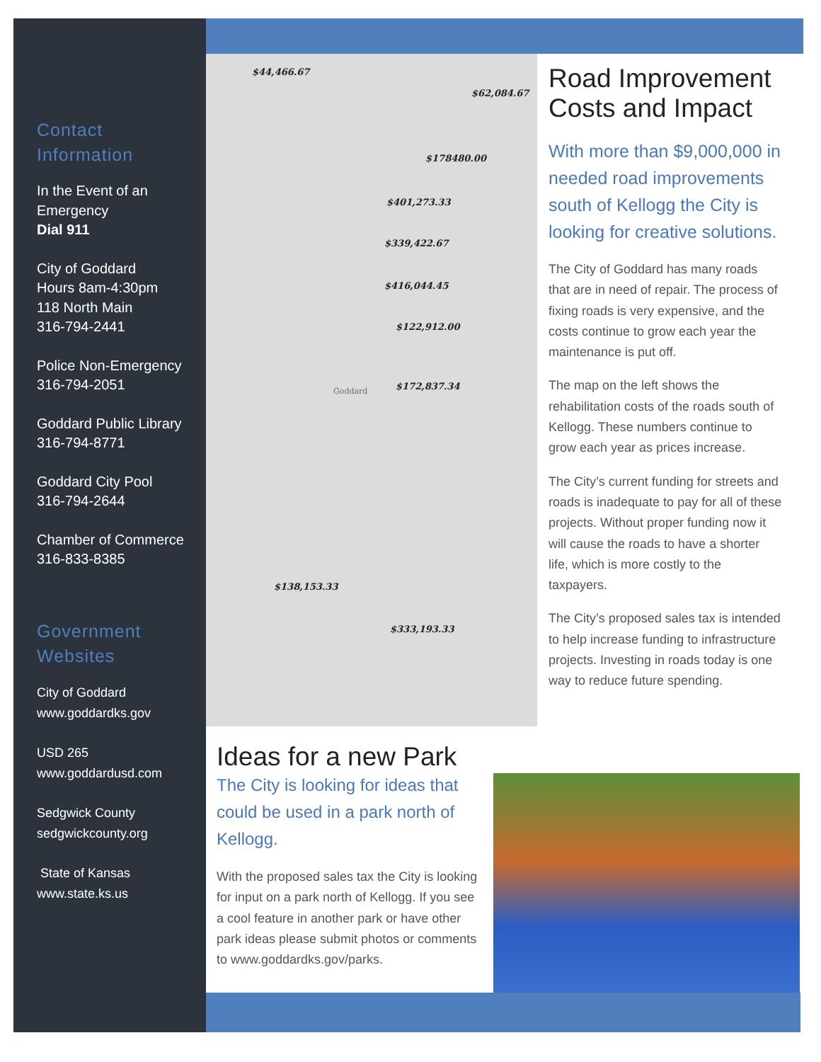Contact
Information
In the Event of an Emergency
Dial 911
City of Goddard
Hours 8am-4:30pm
118 North Main
316-794-2441
Police Non-Emergency
316-794-2051
Goddard Public Library
316-794-8771
Goddard City Pool
316-794-2644
Chamber of Commerce
316-833-8385
Government Websites
City of Goddard
www.goddardks.gov
USD 265
www.goddardusd.com
Sedgwick County
sedgwickcounty.org
State of Kansas
www.state.ks.us
$44,466.67
$62,084.67
$178480.00
$401,273.33
$339,422.67
$416,044.45
$122,912.00
$172,837.34
$138,153.33
$333,193.33
Goddard
Road Improvement Costs and Impact
With more than $9,000,000 in needed road improvements south of Kellogg the City is looking for creative solutions.
The City of Goddard has many roads that are in need of repair. The process of fixing roads is very expensive, and the costs continue to grow each year the maintenance is put off.
The map on the left shows the rehabilitation costs of the roads south of Kellogg. These numbers continue to grow each year as prices increase.
The City’s current funding for streets and roads is inadequate to pay for all of these projects. Without proper funding now it will cause the roads to have a shorter life, which is more costly to the taxpayers.
The City’s proposed sales tax is intended to help increase funding to infrastructure projects. Investing in roads today is one way to reduce future spending.
Ideas for a new Park
The City is looking for ideas that could be used in a park north of Kellogg.
With the proposed sales tax the City is looking for input on a park north of Kellogg. If you see a cool feature in another park or have other park ideas please submit photos or comments to www.goddardks.gov/parks.